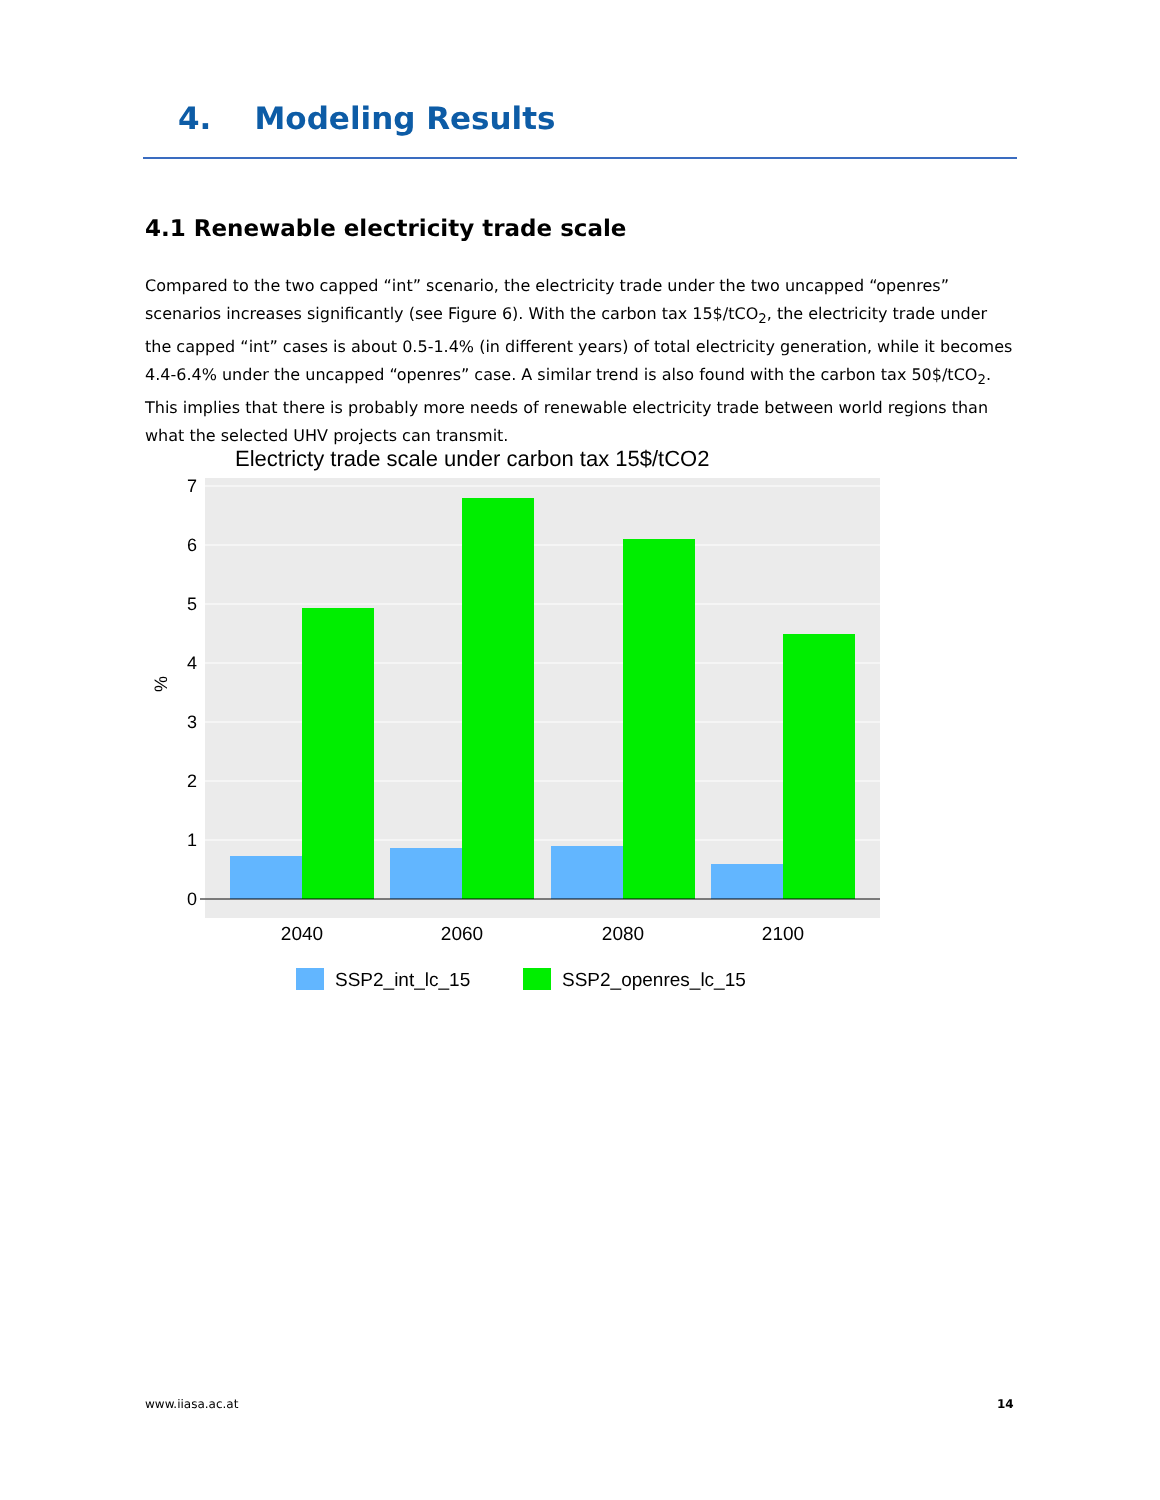4. Modeling Results
4.1 Renewable electricity trade scale
Compared to the two capped “int” scenario, the electricity trade under the two uncapped “openres” scenarios increases significantly (see Figure 6). With the carbon tax 15$/tCO<sub>2</sub>, the electricity trade under the capped “int” cases is about 0.5-1.4% (in different years) of total electricity generation, while it becomes 4.4-6.4% under the uncapped “openres” case. A similar trend is also found with the carbon tax 50$/tCO<sub>2</sub>. This implies that there is probably more needs of renewable electricity trade between world regions than what the selected UHV projects can transmit.
Electricty trade scale under carbon tax 15$/tCO2
0
1
2
3
4
5
6
7
%
2040
2060
2080
2100
SSP2_int_lc_15
SSP2_openres_lc_15
www.iiasa.ac.at 14